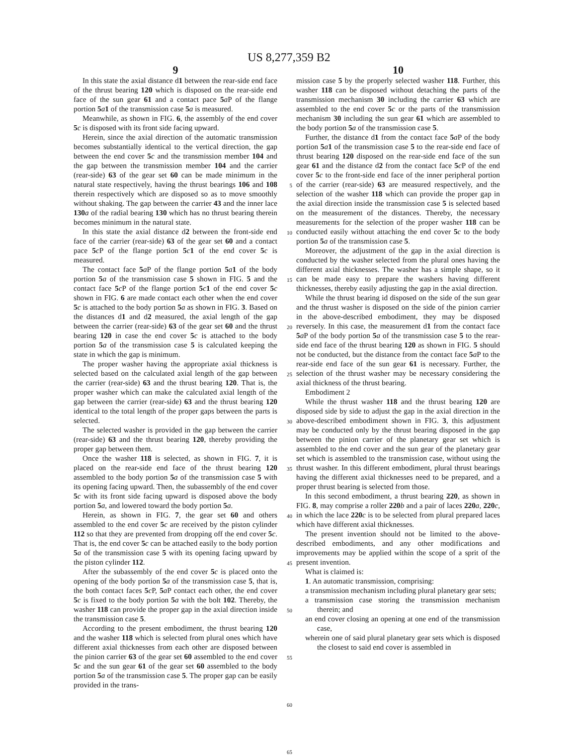US 8,277,359 B2
9
In this state the axial distance d1 between the rear-side end face of the thrust bearing 120 which is disposed on the rear-side end face of the sun gear 61 and a contact pace 5 a P of the flange portion 5 a 1 of the transmission case 5 a is measured.
Meanwhile, as shown in FIG. 6, the assembly of the end cover 5 c is disposed with its front side facing upward.
Herein, since the axial direction of the automatic transmission becomes substantially identical to the vertical direction, the gap between the end cover 5 c and the transmission member 104 and the gap between the transmission member 104 and the carrier (rear-side) 63 of the gear set 60 can be made minimum in the natural state respectively, having the thrust bearings 106 and 108 therein respectively which are disposed so as to move smoothly without shaking. The gap between the carrier 43 and the inner lace 130 a of the radial bearing 130 which has no thrust bearing therein becomes minimum in the natural state.
In this state the axial distance d2 between the front-side end face of the carrier (rear-side) 63 of the gear set 60 and a contact pace 5 c P of the flange portion 5 c 1 of the end cover 5 c is measured.
The contact face 5 a P of the flange portion 5 a 1 of the body portion 5 a of the transmission case 5 shown in FIG. 5 and the contact face 5 c P of the flange portion 5 c 1 of the end cover 5 c shown in FIG. 6 are made contact each other when the end cover 5 c is attached to the body portion 5 a as shown in FIG. 3. Based on the distances d1 and d2 measured, the axial length of the gap between the carrier (rear-side) 63 of the gear set 60 and the thrust bearing 120 in case the end cover 5 c is attached to the body portion 5 a of the transmission case 5 is calculated keeping the state in which the gap is minimum.
The proper washer having the appropriate axial thickness is selected based on the calculated axial length of the gap between the carrier (rear-side) 63 and the thrust bearing 120. That is, the proper washer which can make the calculated axial length of the gap between the carrier (rear-side) 63 and the thrust bearing 120 identical to the total length of the proper gaps between the parts is selected.
The selected washer is provided in the gap between the carrier (rear-side) 63 and the thrust bearing 120, thereby providing the proper gap between them.
Once the washer 118 is selected, as shown in FIG. 7, it is placed on the rear-side end face of the thrust bearing 120 assembled to the body portion 5 a of the transmission case 5 with its opening facing upward. Then, the subassembly of the end cover 5 c with its front side facing upward is disposed above the body portion 5 a, and lowered toward the body portion 5 a.
Herein, as shown in FIG. 7, the gear set 60 and others assembled to the end cover 5 c are received by the piston cylinder 112 so that they are prevented from dropping off the end cover 5 c. That is, the end cover 5 c can be attached easily to the body portion 5 a of the transmission case 5 with its opening facing upward by the piston cylinder 112.
After the subassembly of the end cover 5 c is placed onto the opening of the body portion 5 a of the transmission case 5, that is, the both contact faces 5 c P, 5 a P contact each other, the end cover 5 c is fixed to the body portion 5 a with the bolt 102. Thereby, the washer 118 can provide the proper gap in the axial direction inside the transmission case 5.
According to the present embodiment, the thrust bearing 120 and the washer 118 which is selected from plural ones which have different axial thicknesses from each other are disposed between the pinion carrier 63 of the gear set 60 assembled to the end cover 5 c and the sun gear 61 of the gear set 60 assembled to the body portion 5 a of the transmission case 5. The proper gap can be easily provided in the trans-
5
10
15
20
25
30
35
40
45
50
55
60
65
10
mission case 5 by the properly selected washer 118. Further, this washer 118 can be disposed without detaching the parts of the transmission mechanism 30 including the carrier 63 which are assembled to the end cover 5 c or the parts of the transmission mechanism 30 including the sun gear 61 which are assembled to the body portion 5 a of the transmission case 5.
Further, the distance d1 from the contact face 5 a P of the body portion 5 a 1 of the transmission case 5 to the rear-side end face of thrust bearing 120 disposed on the rear-side end face of the sun gear 61 and the distance d2 from the contact face 5 c P of the end cover 5 c to the front-side end face of the inner peripheral portion of the carrier (rear-side) 63 are measured respectively, and the selection of the washer 118 which can provide the proper gap in the axial direction inside the transmission case 5 is selected based on the measurement of the distances. Thereby, the necessary measurements for the selection of the proper washer 118 can be conducted easily without attaching the end cover 5 c to the body portion 5 a of the transmission case 5.
Moreover, the adjustment of the gap in the axial direction is conducted by the washer selected from the plural ones having the different axial thicknesses. The washer has a simple shape, so it can be made easy to prepare the washers having different thicknesses, thereby easily adjusting the gap in the axial direction.
While the thrust bearing id disposed on the side of the sun gear and the thrust washer is disposed on the side of the pinion carrier in the above-described embodiment, they may be disposed reversely. In this case, the measurement d1 from the contact face 5 a P of the body portion 5 a of the transmission case 5 to the rear-side end face of the thrust bearing 120 as shown in FIG. 5 should not be conducted, but the distance from the contact face 5 a P to the rear-side end face of the sun gear 61 is necessary. Further, the selection of the thrust washer may be necessary considering the axial thickness of the thrust bearing.
Embodiment 2
While the thrust washer 118 and the thrust bearing 120 are disposed side by side to adjust the gap in the axial direction in the above-described embodiment shown in FIG. 3, this adjustment may be conducted only by the thrust bearing disposed in the gap between the pinion carrier of the planetary gear set which is assembled to the end cover and the sun gear of the planetary gear set which is assembled to the transmission case, without using the thrust washer. In this different embodiment, plural thrust bearings having the different axial thicknesses need to be prepared, and a proper thrust bearing is selected from those.
In this second embodiment, a thrust bearing 220, as shown in FIG. 8, may comprise a roller 220 b and a pair of laces 220 a, 220 c, in which the lace 220 c is to be selected from plural prepared laces which have different axial thicknesses.
The present invention should not be limited to the above-described embodiments, and any other modifications and improvements may be applied within the scope of a sprit of the present invention.
What is claimed is:
1. An automatic transmission, comprising:
a transmission mechanism including plural planetary gear sets;
a transmission case storing the transmission mechanism therein; and
an end cover closing an opening at one end of the transmission case,
wherein one of said plural planetary gear sets which is disposed the closest to said end cover is assembled in